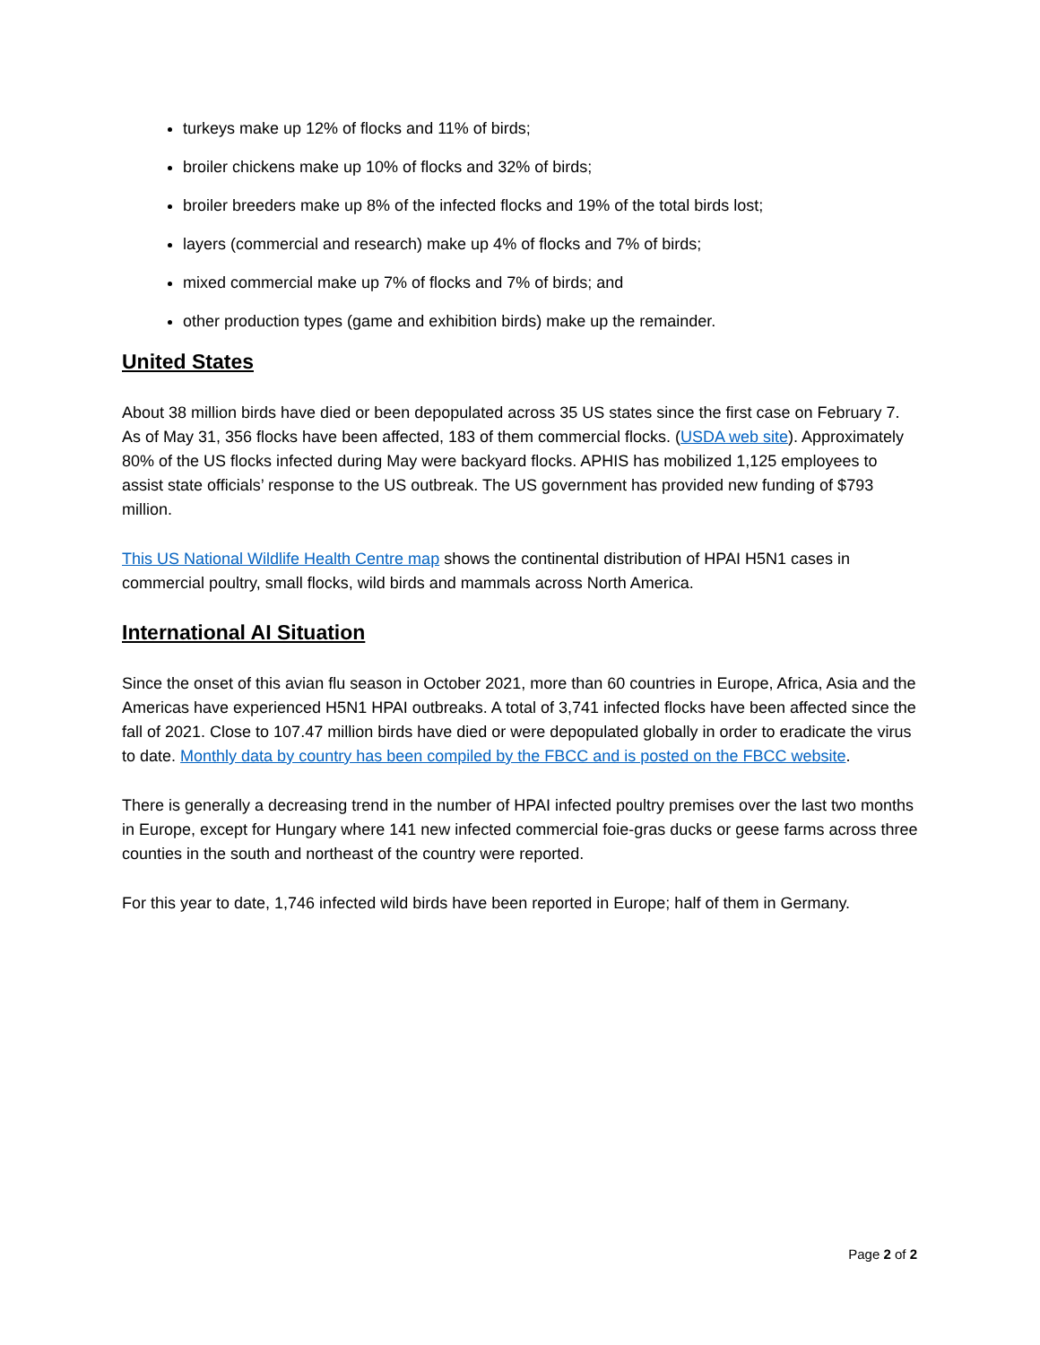turkeys make up 12% of flocks and 11% of birds;
broiler chickens make up 10% of flocks and 32% of birds;
broiler breeders make up 8% of the infected flocks and 19% of the total birds lost;
layers (commercial and research) make up 4% of flocks and 7% of birds;
mixed commercial make up 7% of flocks and 7% of birds; and
other production types (game and exhibition birds) make up the remainder.
United States
About 38 million birds have died or been depopulated across 35 US states since the first case on February 7. As of May 31, 356 flocks have been affected, 183 of them commercial flocks. (USDA web site). Approximately 80% of the US flocks infected during May were backyard flocks. APHIS has mobilized 1,125 employees to assist state officials’ response to the US outbreak. The US government has provided new funding of $793 million.
This US National Wildlife Health Centre map shows the continental distribution of HPAI H5N1 cases in commercial poultry, small flocks, wild birds and mammals across North America.
International AI Situation
Since the onset of this avian flu season in October 2021, more than 60 countries in Europe, Africa, Asia and the Americas have experienced H5N1 HPAI outbreaks. A total of 3,741 infected flocks have been affected since the fall of 2021. Close to 107.47 million birds have died or were depopulated globally in order to eradicate the virus to date. Monthly data by country has been compiled by the FBCC and is posted on the FBCC website.
There is generally a decreasing trend in the number of HPAI infected poultry premises over the last two months in Europe, except for Hungary where 141 new infected commercial foie-gras ducks or geese farms across three counties in the south and northeast of the country were reported.
For this year to date, 1,746 infected wild birds have been reported in Europe; half of them in Germany.
Page 2 of 2